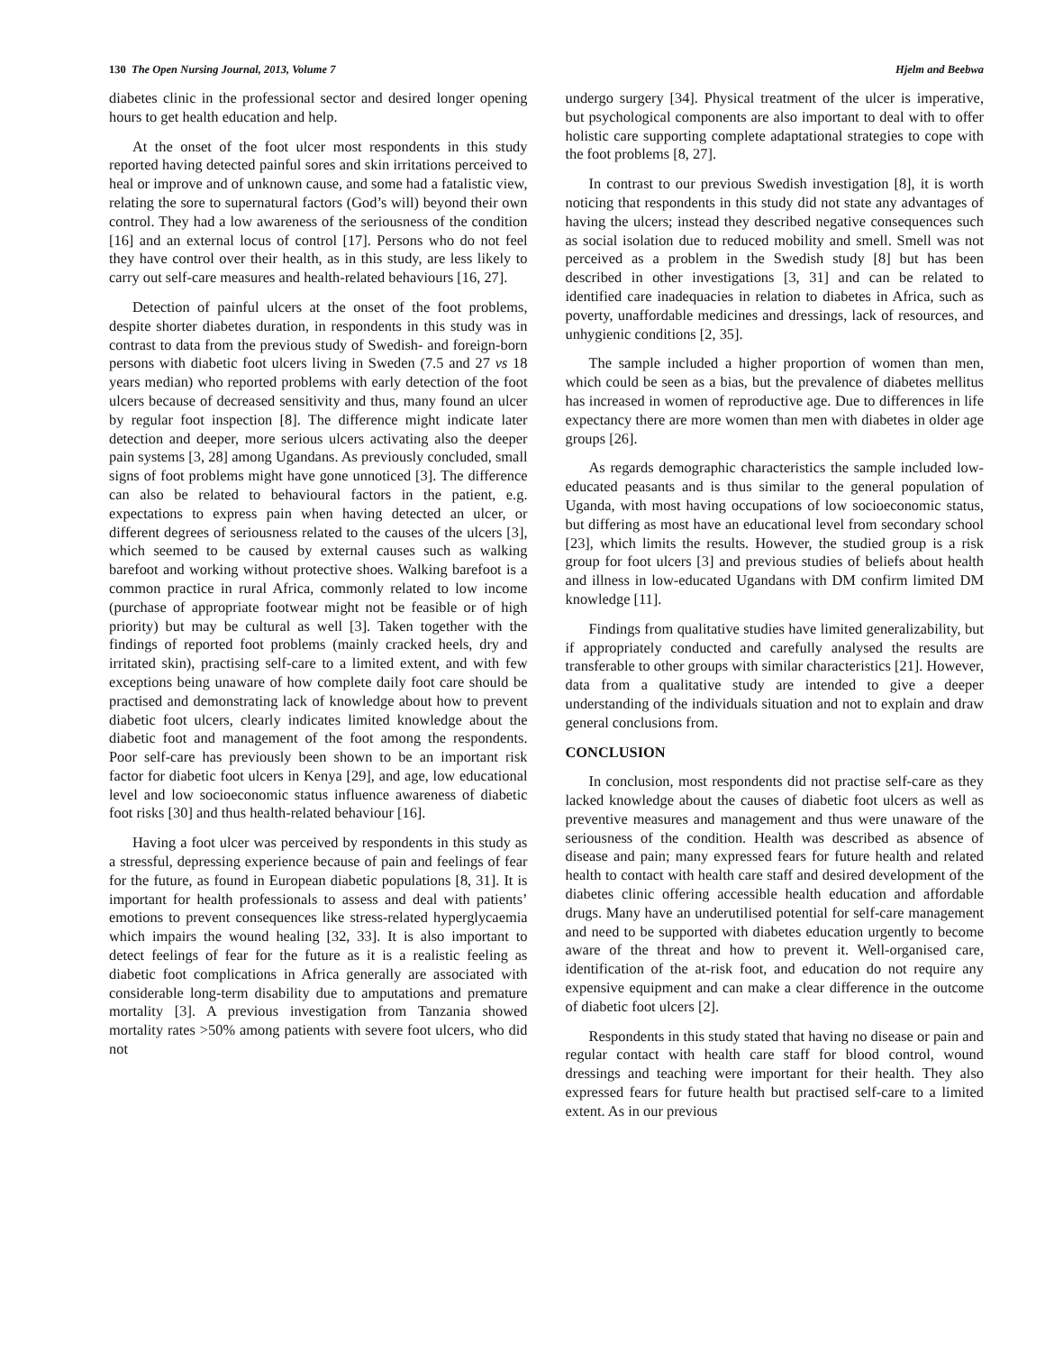130 The Open Nursing Journal, 2013, Volume 7 Hjelm and Beebwa
diabetes clinic in the professional sector and desired longer opening hours to get health education and help.
At the onset of the foot ulcer most respondents in this study reported having detected painful sores and skin irritations perceived to heal or improve and of unknown cause, and some had a fatalistic view, relating the sore to supernatural factors (God’s will) beyond their own control. They had a low awareness of the seriousness of the condition [16] and an external locus of control [17]. Persons who do not feel they have control over their health, as in this study, are less likely to carry out self-care measures and health-related behaviours [16, 27].
Detection of painful ulcers at the onset of the foot problems, despite shorter diabetes duration, in respondents in this study was in contrast to data from the previous study of Swedish- and foreign-born persons with diabetic foot ulcers living in Sweden (7.5 and 27 vs 18 years median) who reported problems with early detection of the foot ulcers because of decreased sensitivity and thus, many found an ulcer by regular foot inspection [8]. The difference might indicate later detection and deeper, more serious ulcers activating also the deeper pain systems [3, 28] among Ugandans. As previously concluded, small signs of foot problems might have gone unnoticed [3]. The difference can also be related to behavioural factors in the patient, e.g. expectations to express pain when having detected an ulcer, or different degrees of seriousness related to the causes of the ulcers [3], which seemed to be caused by external causes such as walking barefoot and working without protective shoes. Walking barefoot is a common practice in rural Africa, commonly related to low income (purchase of appropriate footwear might not be feasible or of high priority) but may be cultural as well [3]. Taken together with the findings of reported foot problems (mainly cracked heels, dry and irritated skin), practising self-care to a limited extent, and with few exceptions being unaware of how complete daily foot care should be practised and demonstrating lack of knowledge about how to prevent diabetic foot ulcers, clearly indicates limited knowledge about the diabetic foot and management of the foot among the respondents. Poor self-care has previously been shown to be an important risk factor for diabetic foot ulcers in Kenya [29], and age, low educational level and low socioeconomic status influence awareness of diabetic foot risks [30] and thus health-related behaviour [16].
Having a foot ulcer was perceived by respondents in this study as a stressful, depressing experience because of pain and feelings of fear for the future, as found in European diabetic populations [8, 31]. It is important for health professionals to assess and deal with patients’ emotions to prevent consequences like stress-related hyperglycaemia which impairs the wound healing [32, 33]. It is also important to detect feelings of fear for the future as it is a realistic feeling as diabetic foot complications in Africa generally are associated with considerable long-term disability due to amputations and premature mortality [3]. A previous investigation from Tanzania showed mortality rates >50% among patients with severe foot ulcers, who did not
undergo surgery [34]. Physical treatment of the ulcer is imperative, but psychological components are also important to deal with to offer holistic care supporting complete adaptational strategies to cope with the foot problems [8, 27].
In contrast to our previous Swedish investigation [8], it is worth noticing that respondents in this study did not state any advantages of having the ulcers; instead they described negative consequences such as social isolation due to reduced mobility and smell. Smell was not perceived as a problem in the Swedish study [8] but has been described in other investigations [3, 31] and can be related to identified care inadequacies in relation to diabetes in Africa, such as poverty, unaffordable medicines and dressings, lack of resources, and unhygienic conditions [2, 35].
The sample included a higher proportion of women than men, which could be seen as a bias, but the prevalence of diabetes mellitus has increased in women of reproductive age. Due to differences in life expectancy there are more women than men with diabetes in older age groups [26].
As regards demographic characteristics the sample included low-educated peasants and is thus similar to the general population of Uganda, with most having occupations of low socioeconomic status, but differing as most have an educational level from secondary school [23], which limits the results. However, the studied group is a risk group for foot ulcers [3] and previous studies of beliefs about health and illness in low-educated Ugandans with DM confirm limited DM knowledge [11].
Findings from qualitative studies have limited generalizability, but if appropriately conducted and carefully analysed the results are transferable to other groups with similar characteristics [21]. However, data from a qualitative study are intended to give a deeper understanding of the individuals situation and not to explain and draw general conclusions from.
CONCLUSION
In conclusion, most respondents did not practise self-care as they lacked knowledge about the causes of diabetic foot ulcers as well as preventive measures and management and thus were unaware of the seriousness of the condition. Health was described as absence of disease and pain; many expressed fears for future health and related health to contact with health care staff and desired development of the diabetes clinic offering accessible health education and affordable drugs. Many have an underutilised potential for self-care management and need to be supported with diabetes education urgently to become aware of the threat and how to prevent it. Well-organised care, identification of the at-risk foot, and education do not require any expensive equipment and can make a clear difference in the outcome of diabetic foot ulcers [2].
Respondents in this study stated that having no disease or pain and regular contact with health care staff for blood control, wound dressings and teaching were important for their health. They also expressed fears for future health but practised self-care to a limited extent. As in our previous